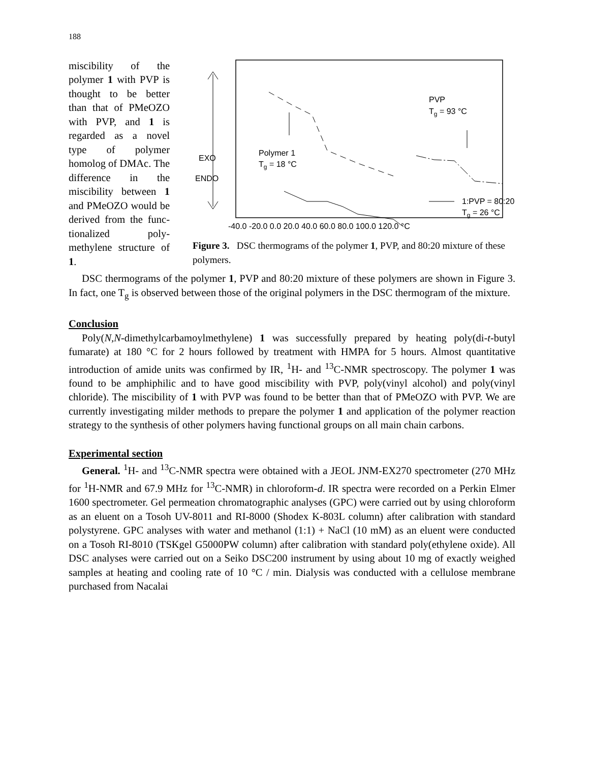188
miscibility of the polymer 1 with PVP is thought to be better than that of PMeOZO with PVP, and 1 is regarded as a novel type of polymer homolog of DMAc. The difference in the miscibility between 1 and PMeOZO would be derived from the func- tionalized poly- methylene structure of 1.
EXO
ENDO
Polymer 1
Tg = 18 °C
PVP
Tg = 93 °C
1:PVP = 80:20
Tg = 26 °C
-40.0 -20.0 0.0 20.0 40.0 60.0 80.0 100.0 120.0 °C
Figure 3. DSC thermograms of the polymer 1, PVP, and 80:20 mixture of these polymers.
DSC thermograms of the polymer 1, PVP and 80:20 mixture of these polymers are shown in Figure 3. In fact, one T<sub>g</sub> is observed between those of the original polymers in the DSC thermogram of the mixture.
Conclusion
Poly(N,N-dimethylcarbamoylmethylene) 1 was successfully prepared by heating poly(di-t-butyl fumarate) at 180 °C for 2 hours followed by treatment with HMPA for 5 hours. Almost quantitative introduction of amide units was confirmed by IR, <sup>1</sup>H- and <sup>13</sup>C-NMR spectroscopy. The polymer 1 was found to be amphiphilic and to have good miscibility with PVP, poly(vinyl alcohol) and poly(vinyl chloride). The miscibility of 1 with PVP was found to be better than that of PMeOZO with PVP. We are currently investigating milder methods to prepare the polymer 1 and application of the polymer reaction strategy to the synthesis of other polymers having functional groups on all main chain carbons.
Experimental section
General. <sup>1</sup>H- and <sup>13</sup>C-NMR spectra were obtained with a JEOL JNM-EX270 spectrometer (270 MHz for <sup>1</sup>H-NMR and 67.9 MHz for <sup>13</sup>C-NMR) in chloroform-d. IR spectra were recorded on a Perkin Elmer 1600 spectrometer. Gel permeation chromatographic analyses (GPC) were carried out by using chloroform as an eluent on a Tosoh UV-8011 and RI-8000 (Shodex K-803L column) after calibration with standard polystyrene. GPC analyses with water and methanol (1:1) + NaCl (10 mM) as an eluent were conducted on a Tosoh RI-8010 (TSKgel G5000PW column) after calibration with standard poly(ethylene oxide). All DSC analyses were carried out on a Seiko DSC200 instrument by using about 10 mg of exactly weighed samples at heating and cooling rate of 10 °C / min. Dialysis was conducted with a cellulose membrane purchased from Nacalai